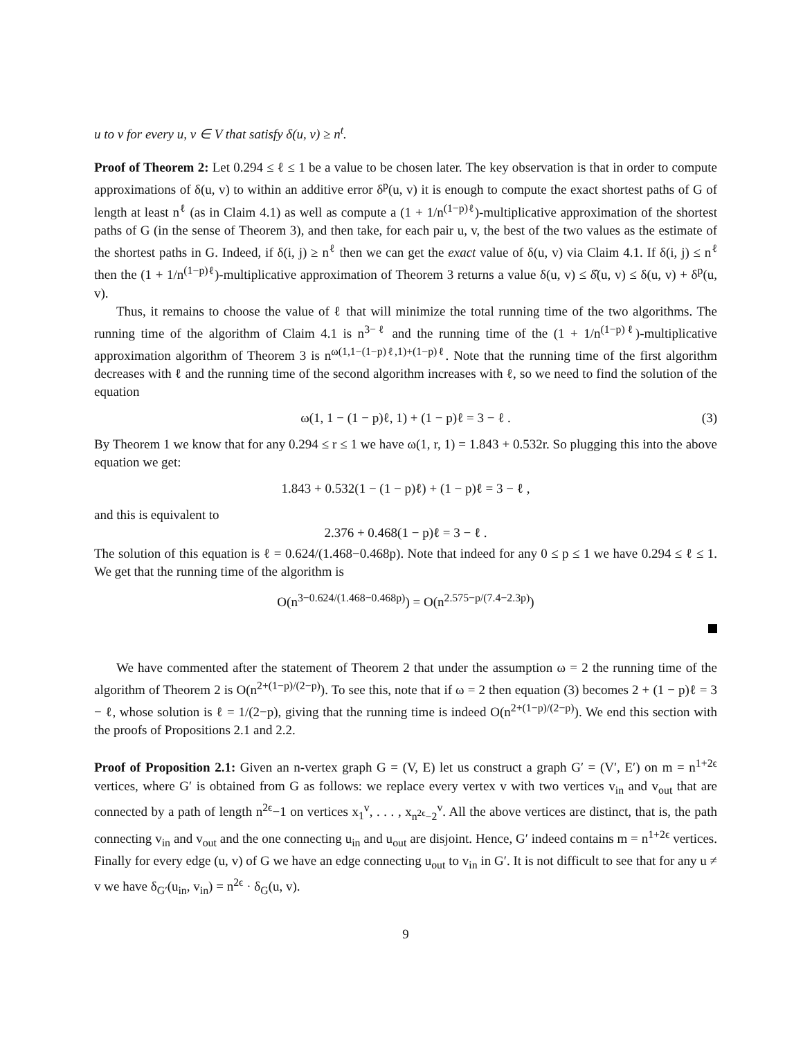u to v for every u, v ∈ V that satisfy δ(u, v) ≥ n<sup>t</sup>.
Proof of Theorem 2: Let 0.294 ≤ ℓ ≤ 1 be a value to be chosen later. The key observation is that in order to compute approximations of δ(u, v) to within an additive error δ<sup>p</sup>(u, v) it is enough to compute the exact shortest paths of G of length at least n<sup>ℓ</sup> (as in Claim 4.1) as well as compute a (1 + 1/n<sup>(1−p)ℓ</sup>)-multiplicative approximation of the shortest paths of G (in the sense of Theorem 3), and then take, for each pair u, v, the best of the two values as the estimate of the shortest paths in G. Indeed, if δ(i, j) ≥ n<sup>ℓ</sup> then we can get the exact value of δ(u, v) via Claim 4.1. If δ(i, j) ≤ n<sup>ℓ</sup> then the (1 + 1/n<sup>(1−p)ℓ</sup>)-multiplicative approximation of Theorem 3 returns a value δ(u, v) ≤ δ̂(u, v) ≤ δ(u, v) + δ<sup>p</sup>(u, v).
Thus, it remains to choose the value of ℓ that will minimize the total running time of the two algorithms. The running time of the algorithm of Claim 4.1 is n<sup>3−ℓ</sup> and the running time of the (1 + 1/n<sup>(1−p)ℓ</sup>)-multiplicative approximation algorithm of Theorem 3 is n<sup>ω(1,1−(1−p)ℓ,1)+(1−p)ℓ</sup>. Note that the running time of the first algorithm decreases with ℓ and the running time of the second algorithm increases with ℓ, so we need to find the solution of the equation
ω(1, 1 − (1 − p)ℓ, 1) + (1 − p)ℓ = 3 − ℓ . (3)
By Theorem 1 we know that for any 0.294 ≤ r ≤ 1 we have ω(1, r, 1) = 1.843 + 0.532r. So plugging this into the above equation we get:
1.843 + 0.532(1 − (1 − p)ℓ) + (1 − p)ℓ = 3 − ℓ ,
and this is equivalent to
2.376 + 0.468(1 − p)ℓ = 3 − ℓ .
The solution of this equation is ℓ = 0.624/(1.468−0.468p). Note that indeed for any 0 ≤ p ≤ 1 we have 0.294 ≤ ℓ ≤ 1. We get that the running time of the algorithm is
O(n<sup>3−0.624/(1.468−0.468p)</sup>) = O(n<sup>2.575−p/(7.4−2.3p)</sup>)
We have commented after the statement of Theorem 2 that under the assumption ω = 2 the running time of the algorithm of Theorem 2 is O(n<sup>2+(1−p)/(2−p)</sup>). To see this, note that if ω = 2 then equation (3) becomes 2 + (1 − p)ℓ = 3 − ℓ, whose solution is ℓ = 1/(2−p), giving that the running time is indeed O(n<sup>2+(1−p)/(2−p)</sup>). We end this section with the proofs of Propositions 2.1 and 2.2.
Proof of Proposition 2.1: Given an n-vertex graph G = (V, E) let us construct a graph G′ = (V′, E′) on m = n<sup>1+2ϵ</sup> vertices, where G′ is obtained from G as follows: we replace every vertex v with two vertices v<sub>in</sub> and v<sub>out</sub> that are connected by a path of length n<sup>2ϵ</sup>−1 on vertices x<sub>1</sub><sup>v</sup>, . . . , x<sub>n<sup>2ϵ</sup>−2</sub><sup>v</sup>. All the above vertices are distinct, that is, the path connecting v<sub>in</sub> and v<sub>out</sub> and the one connecting u<sub>in</sub> and u<sub>out</sub> are disjoint. Hence, G′ indeed contains m = n<sup>1+2ϵ</sup> vertices. Finally for every edge (u, v) of G we have an edge connecting u<sub>out</sub> to v<sub>in</sub> in G′. It is not difficult to see that for any u ≠ v we have δ<sub>G′</sub>(u<sub>in</sub>, v<sub>in</sub>) = n<sup>2ϵ</sup> · δ<sub>G</sub>(u, v).
9